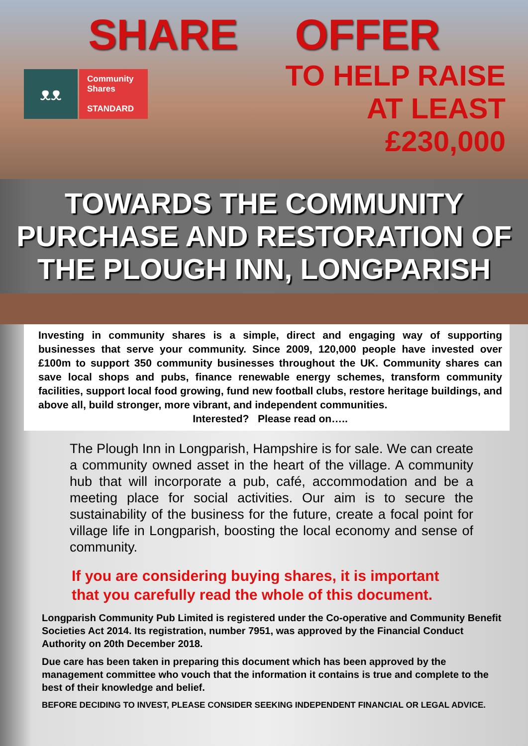SHARE OFFER
ᴥᴥ
Community
Shares
STANDARD
TO HELP RAISE
AT LEAST
£230,000
TOWARDS THE COMMUNITY
PURCHASE AND RESTORATION OF
THE PLOUGH INN, LONGPARISH
Investing in community shares is a simple, direct and engaging way of supporting businesses that serve your community. Since 2009, 120,000 people have invested over £100m to support 350 community businesses throughout the UK. Community shares can save local shops and pubs, finance renewable energy schemes, transform community facilities, support local food growing, fund new football clubs, restore heritage buildings, and above all, build stronger, more vibrant, and independent communities.
Interested? Please read on…..
The Plough Inn in Longparish, Hampshire is for sale. We can create a community owned asset in the heart of the village. A community hub that will incorporate a pub, café, accommodation and be a meeting place for social activities. Our aim is to secure the sustainability of the business for the future, create a focal point for village life in Longparish, boosting the local economy and sense of community.
If you are considering buying shares, it is important that you carefully read the whole of this document.
Longparish Community Pub Limited is registered under the Co-operative and Community Benefit Societies Act 2014. Its registration, number 7951, was approved by the Financial Conduct Authority on 20th December 2018.
Due care has been taken in preparing this document which has been approved by the management committee who vouch that the information it contains is true and complete to the best of their knowledge and belief.
BEFORE DECIDING TO INVEST, PLEASE CONSIDER SEEKING INDEPENDENT FINANCIAL OR LEGAL ADVICE.